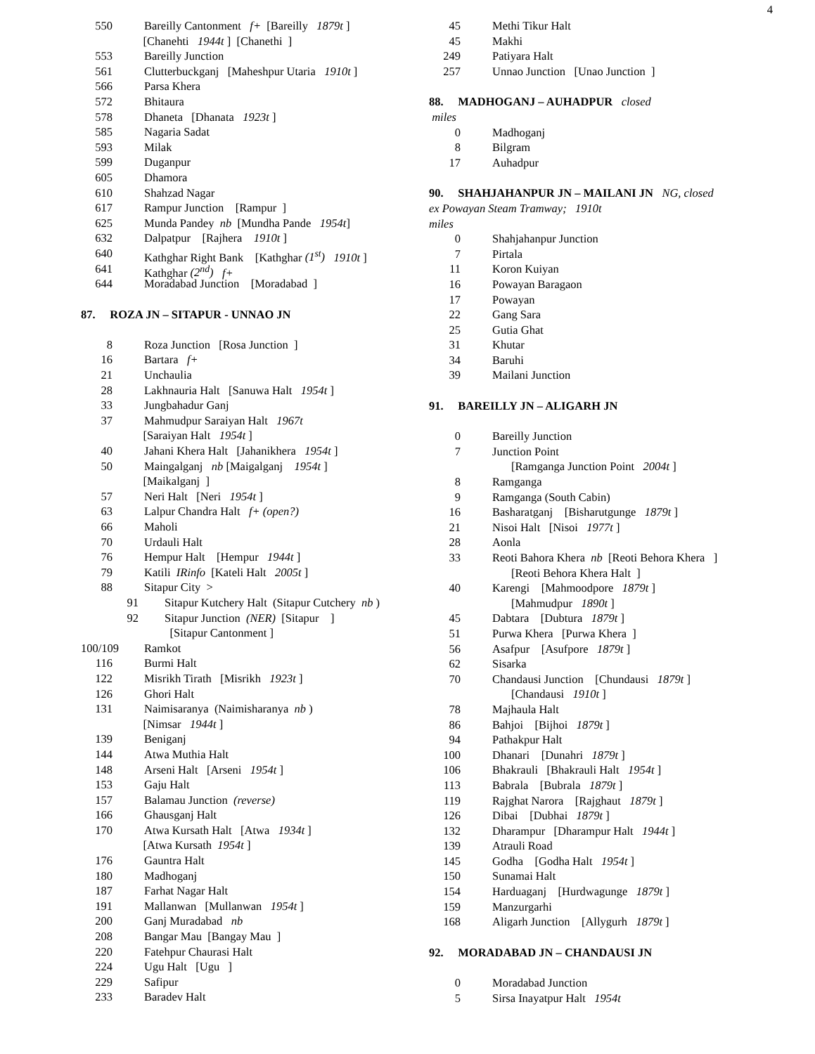4
550 Bareilly Cantonment f+ [Bareilly 1879t ]
[Chanehti 1944t ] [Chanethi ]
553 Bareilly Junction
561 Clutterbuckganj [Maheshpur Utaria 1910t ]
566 Parsa Khera
572 Bhitaura
578 Dhaneta [Dhanata 1923t ]
585 Nagaria Sadat
593 Milak
599 Duganpur
605 Dhamora
610 Shahzad Nagar
617 Rampur Junction [Rampur ]
625 Munda Pandey nb [Mundha Pande 1954t]
632 Dalpatpur [Rajhera 1910t ]
640 Kathghar Right Bank [Kathghar (1<sup>st</sup>) 1910t ]
641 Kathghar (2<sup>nd</sup>) f+
644 Moradabad Junction [Moradabad ]
87. ROZA JN – SITAPUR - UNNAO JN
8 Roza Junction [Rosa Junction ]
16 Bartara f+
21 Unchaulia
28 Lakhnauria Halt [Sanuwa Halt 1954t ]
33 Jungbahadur Ganj
37 Mahmudpur Saraiyan Halt 1967t
[Saraiyan Halt 1954t ]
40 Jahani Khera Halt [Jahanikhera 1954t ]
50 Maingalganj nb [Maigalganj 1954t ]
[Maikalganj ]
57 Neri Halt [Neri 1954t ]
63 Lalpur Chandra Halt f+ (open?)
66 Maholi
70 Urdauli Halt
76 Hempur Halt [Hempur 1944t ]
79 Katili IRinfo [Kateli Halt 2005t ]
88 Sitapur City >
91 Sitapur Kutchery Halt (Sitapur Cutchery nb )
92 Sitapur Junction (NER) [Sitapur ]
[Sitapur Cantonment ]
100/109 Ramkot
116 Burmi Halt
122 Misrikh Tirath [Misrikh 1923t ]
126 Ghori Halt
131 Naimisaranya (Naimisharanya nb )
[Nimsar 1944t ]
139 Beniganj
144 Atwa Muthia Halt
148 Arseni Halt [Arseni 1954t ]
153 Gaju Halt
157 Balamau Junction (reverse)
166 Ghausganj Halt
170 Atwa Kursath Halt [Atwa 1934t ]
[Atwa Kursath 1954t ]
176 Gauntra Halt
180 Madhoganj
187 Farhat Nagar Halt
191 Mallanwan [Mullanwan 1954t ]
200 Ganj Muradabad nb
208 Bangar Mau [Bangay Mau ]
220 Fatehpur Chaurasi Halt
224 Ugu Halt [Ugu ]
229 Safipur
233 Baradev Halt
45 Methi Tikur Halt
45 Makhi
249 Patiyara Halt
257 Unnao Junction [Unao Junction ]
88. MADHOGANJ – AUHADPUR closed
miles
0 Madhoganj
8 Bilgram
17 Auhadpur
90. SHAHJAHANPUR JN – MAILANI JN NG, closed
ex Powayan Steam Tramway; 1910t
miles
0 Shahjahanpur Junction
7 Pirtala
11 Koron Kuiyan
16 Powayan Baragaon
17 Powayan
22 Gang Sara
25 Gutia Ghat
31 Khutar
34 Baruhi
39 Mailani Junction
91. BAREILLY JN – ALIGARH JN
0 Bareilly Junction
7 Junction Point
[Ramganga Junction Point 2004t ]
8 Ramganga
9 Ramganga (South Cabin)
16 Basharatganj [Bisharutgunge 1879t ]
21 Nisoi Halt [Nisoi 1977t ]
28 Aonla
33 Reoti Bahora Khera nb [Reoti Behora Khera ]
[Reoti Behora Khera Halt ]
40 Karengi [Mahmoodpore 1879t ]
[Mahmudpur 1890t ]
45 Dabtara [Dubtura 1879t ]
51 Purwa Khera [Purwa Khera ]
56 Asafpur [Asufpore 1879t ]
62 Sisarka
70 Chandausi Junction [Chundausi 1879t ]
[Chandausi 1910t ]
78 Majhaula Halt
86 Bahjoi [Bijhoi 1879t ]
94 Pathakpur Halt
100 Dhanari [Dunahri 1879t ]
106 Bhakrauli [Bhakrauli Halt 1954t ]
113 Babrala [Bubrala 1879t ]
119 Rajghat Narora [Rajghaut 1879t ]
126 Dibai [Dubhai 1879t ]
132 Dharampur [Dharampur Halt 1944t ]
139 Atrauli Road
145 Godha [Godha Halt 1954t ]
150 Sunamai Halt
154 Harduaganj [Hurdwagunge 1879t ]
159 Manzurgarhi
168 Aligarh Junction [Allygurh 1879t ]
92. MORADABAD JN – CHANDAUSI JN
0 Moradabad Junction
5 Sirsa Inayatpur Halt 1954t